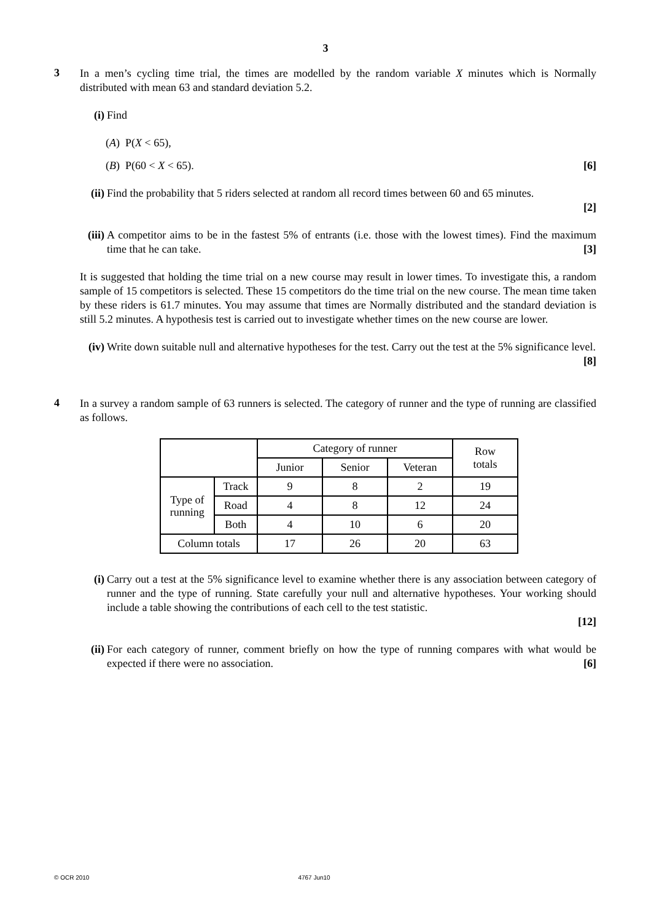3
3
In a men’s cycling time trial, the times are modelled by the random variable X minutes which is Normally distributed with mean 63 and standard deviation 5.2.
(i) Find
(A) P(X < 65),
(B) P(60 < X < 65). [6]
(ii)
Find the probability that 5 riders selected at random all record times between 60 and 65 minutes.
[2]
(iii)
A competitor aims to be in the fastest 5% of entrants (i.e. those with the lowest times). Find the maximum time that he can take. [3]
It is suggested that holding the time trial on a new course may result in lower times. To investigate this, a random sample of 15 competitors is selected. These 15 competitors do the time trial on the new course. The mean time taken by these riders is 61.7 minutes. You may assume that times are Normally distributed and the standard deviation is still 5.2 minutes. A hypothesis test is carried out to investigate whether times on the new course are lower.
(iv)
Write down suitable null and alternative hypotheses for the test. Carry out the test at the 5% significance level. [8]
4
In a survey a random sample of 63 runners is selected. The category of runner and the type of running are classified as follows.
| | | Category of runner | | | Row totals |
| | | Junior | Senior | Veteran | |
| Type of running | Track | 9 | 8 | 2 | 19 |
| | Road | 4 | 8 | 12 | 24 |
| | Both | 4 | 10 | 6 | 20 |
| Column totals | | 17 | 26 | 20 | 63 |
(i) Carry out a test at the 5% significance level to examine whether there is any association between category of runner and the type of running. State carefully your null and alternative hypotheses. Your working should include a table showing the contributions of each cell to the test statistic.
[12]
(ii)
For each category of runner, comment briefly on how the type of running compares with what would be expected if there were no association. [6]
© OCR 2010 4767 Jun10